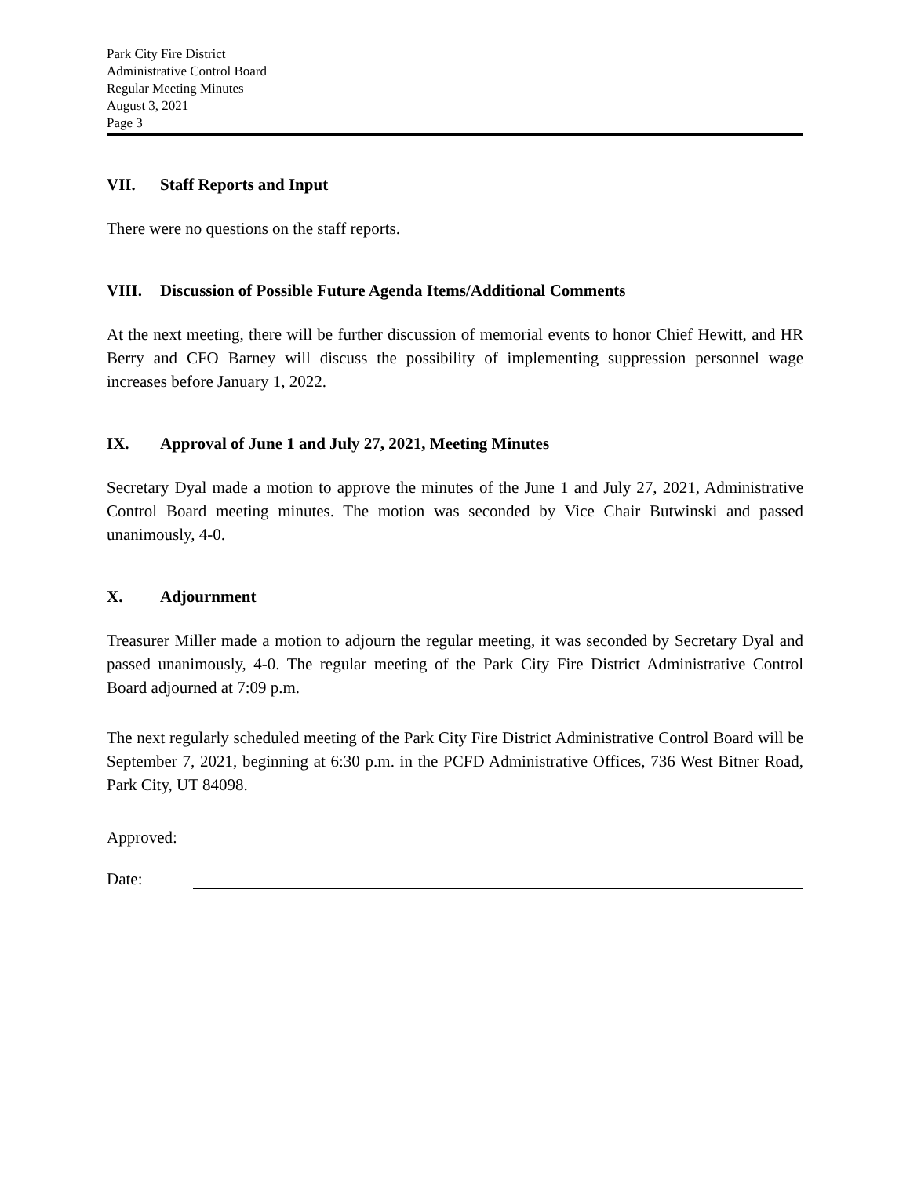Park City Fire District
Administrative Control Board
Regular Meeting Minutes
August 3, 2021
Page 3
VII. Staff Reports and Input
There were no questions on the staff reports.
VIII. Discussion of Possible Future Agenda Items/Additional Comments
At the next meeting, there will be further discussion of memorial events to honor Chief Hewitt, and HR Berry and CFO Barney will discuss the possibility of implementing suppression personnel wage increases before January 1, 2022.
IX. Approval of June 1 and July 27, 2021, Meeting Minutes
Secretary Dyal made a motion to approve the minutes of the June 1 and July 27, 2021, Administrative Control Board meeting minutes. The motion was seconded by Vice Chair Butwinski and passed unanimously, 4-0.
X. Adjournment
Treasurer Miller made a motion to adjourn the regular meeting, it was seconded by Secretary Dyal and passed unanimously, 4-0. The regular meeting of the Park City Fire District Administrative Control Board adjourned at 7:09 p.m.
The next regularly scheduled meeting of the Park City Fire District Administrative Control Board will be September 7, 2021, beginning at 6:30 p.m. in the PCFD Administrative Offices, 736 West Bitner Road, Park City, UT 84098.
Approved:
Date: